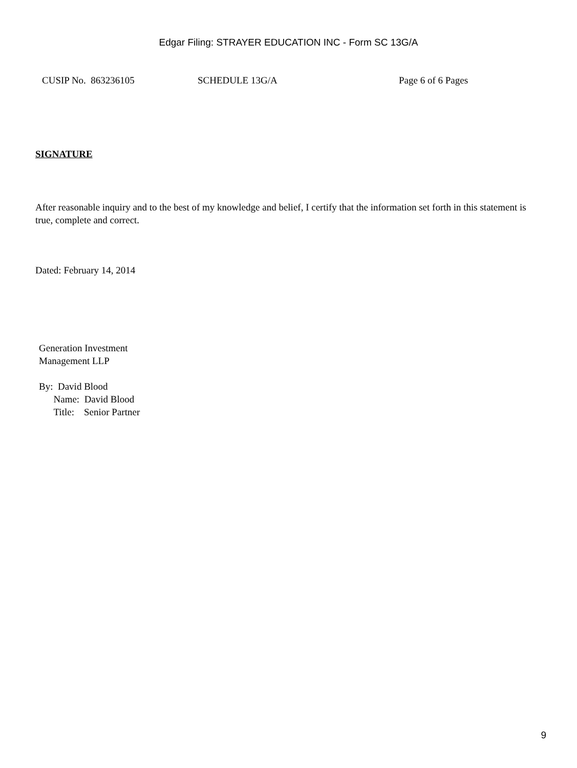Edgar Filing: STRAYER EDUCATION INC - Form SC 13G/A
CUSIP No. 863236105 SCHEDULE 13G/A Page 6 of 6 Pages
SIGNATURE
After reasonable inquiry and to the best of my knowledge and belief, I certify that the information set forth in this statement is true, complete and correct.
Dated: February 14, 2014
Generation Investment
Management LLP
By: David Blood
Name: David Blood
Title: Senior Partner
9